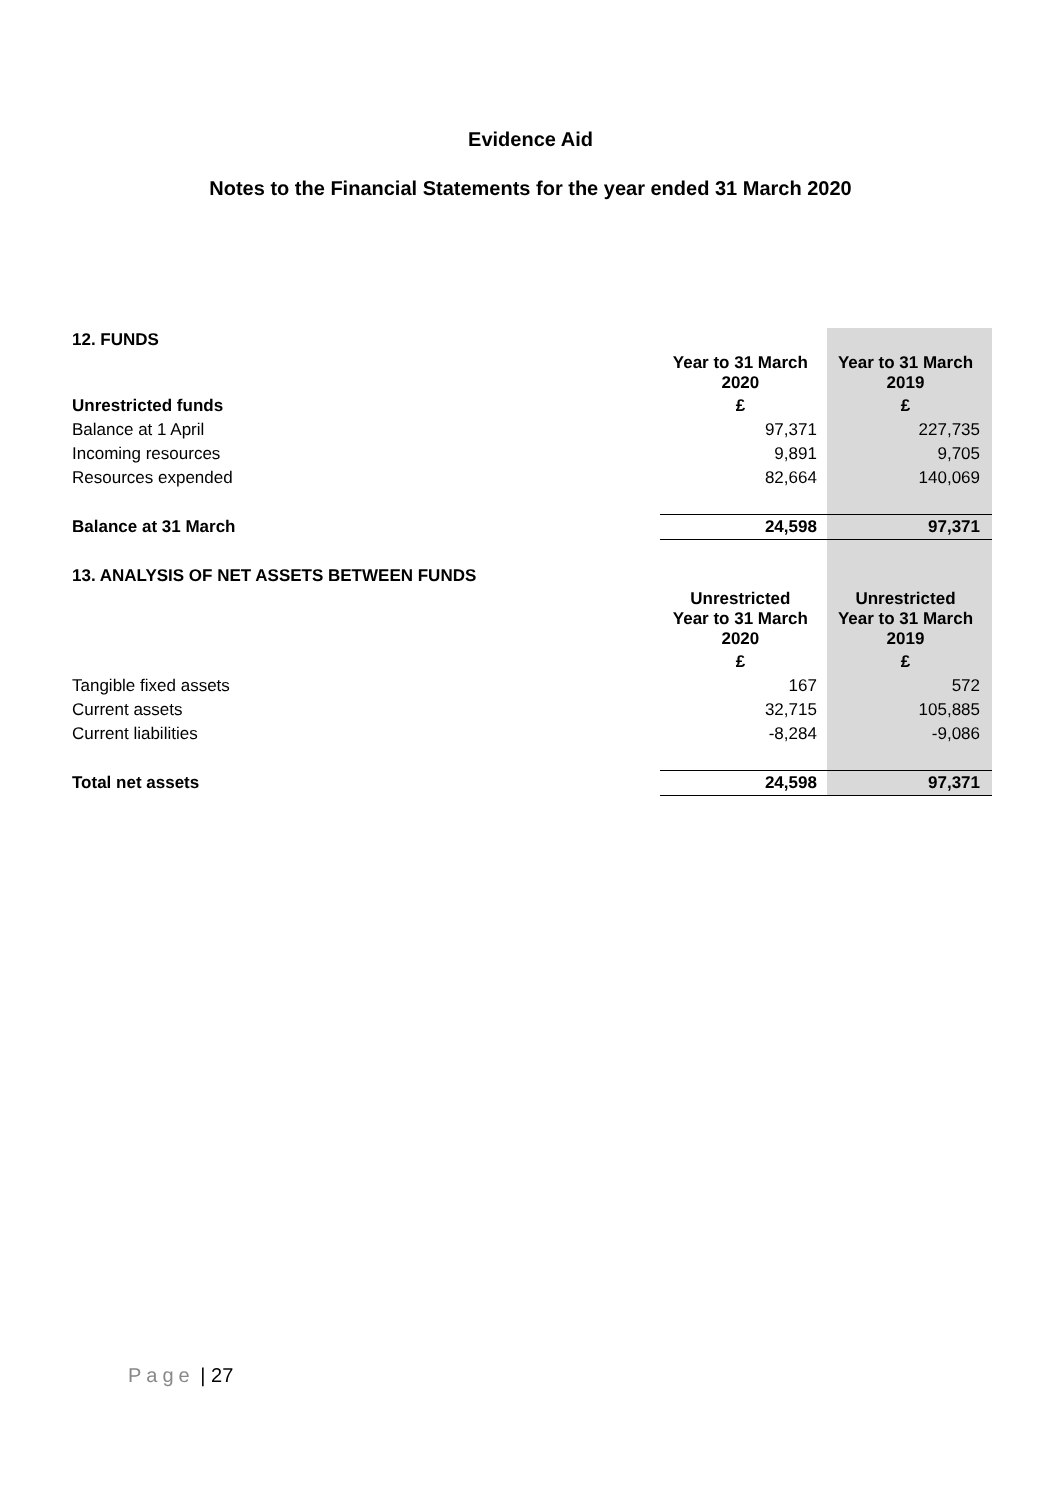Evidence Aid
Notes to the Financial Statements for the year ended 31 March 2020
| 12. FUNDS | | |
| | Year to 31 March 2020 | Year to 31 March 2019 |
| Unrestricted funds | £ | £ |
| Balance at 1 April | 97,371 | 227,735 |
| Incoming resources | 9,891 | 9,705 |
| Resources expended | 82,664 | 140,069 |
| Balance at 31 March | 24,598 | 97,371 |
| 13. ANALYSIS OF NET ASSETS BETWEEN FUNDS | | |
| | Unrestricted Year to 31 March 2020 | Unrestricted Year to 31 March 2019 |
| | £ | £ |
| Tangible fixed assets | 167 | 572 |
| Current assets | 32,715 | 105,885 |
| Current liabilities | -8,284 | -9,086 |
| Total net assets | 24,598 | 97,371 |
Page | 27